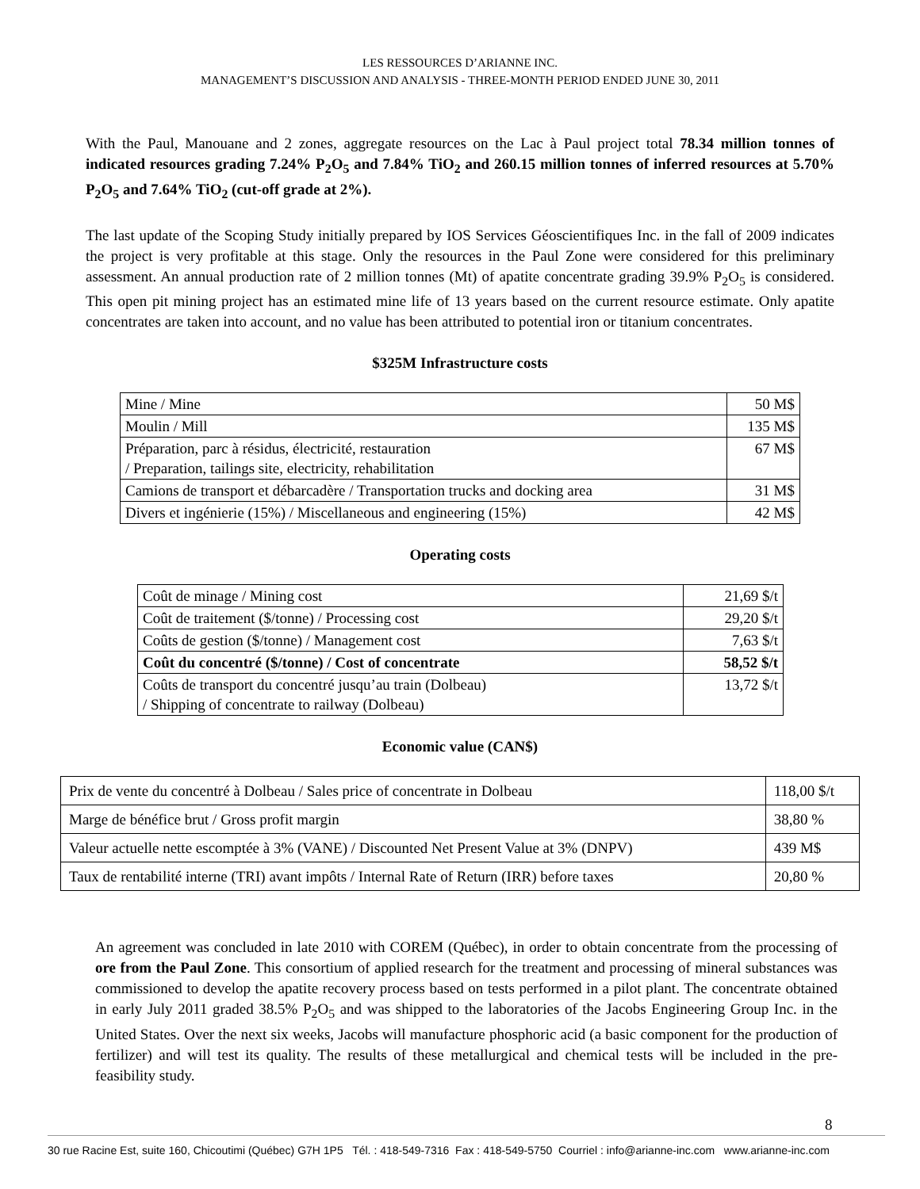LES RESSOURCES D’ARIANNE INC.
MANAGEMENT’S DISCUSSION AND ANALYSIS - THREE-MONTH PERIOD ENDED JUNE 30, 2011
With the Paul, Manouane and 2 zones, aggregate resources on the Lac à Paul project total 78.34 million tonnes of indicated resources grading 7.24% P<sub>2</sub>O<sub>5</sub> and 7.84% TiO<sub>2</sub> and 260.15 million tonnes of inferred resources at 5.70% P<sub>2</sub>O<sub>5</sub> and 7.64% TiO<sub>2</sub> (cut-off grade at 2%).
The last update of the Scoping Study initially prepared by IOS Services Géoscientifiques Inc. in the fall of 2009 indicates the project is very profitable at this stage. Only the resources in the Paul Zone were considered for this preliminary assessment. An annual production rate of 2 million tonnes (Mt) of apatite concentrate grading 39.9% P<sub>2</sub>O<sub>5</sub> is considered. This open pit mining project has an estimated mine life of 13 years based on the current resource estimate. Only apatite concentrates are taken into account, and no value has been attributed to potential iron or titanium concentrates.
$325M Infrastructure costs
| Mine / Mine | 50 M$ |
| Moulin / Mill | 135 M$ |
| Préparation, parc à résidus, électricité, restauration / Preparation, tailings site, electricity, rehabilitation | 67 M$ |
| Camions de transport et débarcadère / Transportation trucks and docking area | 31 M$ |
| Divers et ingénierie (15%) / Miscellaneous and engineering (15%) | 42 M$ |
Operating costs
| Coût de minage / Mining cost | 21,69 $/t |
| Coût de traitement ($/tonne) / Processing cost | 29,20 $/t |
| Coûts de gestion ($/tonne) / Management cost | 7,63 $/t |
| Coût du concentré ($/tonne) / Cost of concentrate | 58,52 $/t |
| Coûts de transport du concentré jusqu’au train (Dolbeau) / Shipping of concentrate to railway (Dolbeau) | 13,72 $/t |
Economic value (CAN$)
| Prix de vente du concentré à Dolbeau / Sales price of concentrate in Dolbeau | 118,00 $/t |
| Marge de bénéfice brut / Gross profit margin | 38,80 % |
| Valeur actuelle nette escomptée à 3% (VANE) / Discounted Net Present Value at 3% (DNPV) | 439 M$ |
| Taux de rentabilité interne (TRI) avant impôts / Internal Rate of Return (IRR) before taxes | 20,80 % |
An agreement was concluded in late 2010 with COREM (Québec), in order to obtain concentrate from the processing of ore from the Paul Zone. This consortium of applied research for the treatment and processing of mineral substances was commissioned to develop the apatite recovery process based on tests performed in a pilot plant. The concentrate obtained in early July 2011 graded 38.5% P<sub>2</sub>O<sub>5</sub> and was shipped to the laboratories of the Jacobs Engineering Group Inc. in the United States. Over the next six weeks, Jacobs will manufacture phosphoric acid (a basic component for the production of fertilizer) and will test its quality. The results of these metallurgical and chemical tests will be included in the pre-feasibility study.
8
30 rue Racine Est, suite 160, Chicoutimi (Québec) G7H 1P5 Tél. : 418-549-7316 Fax : 418-549-5750 Courriel : info@arianne-inc.com www.arianne-inc.com